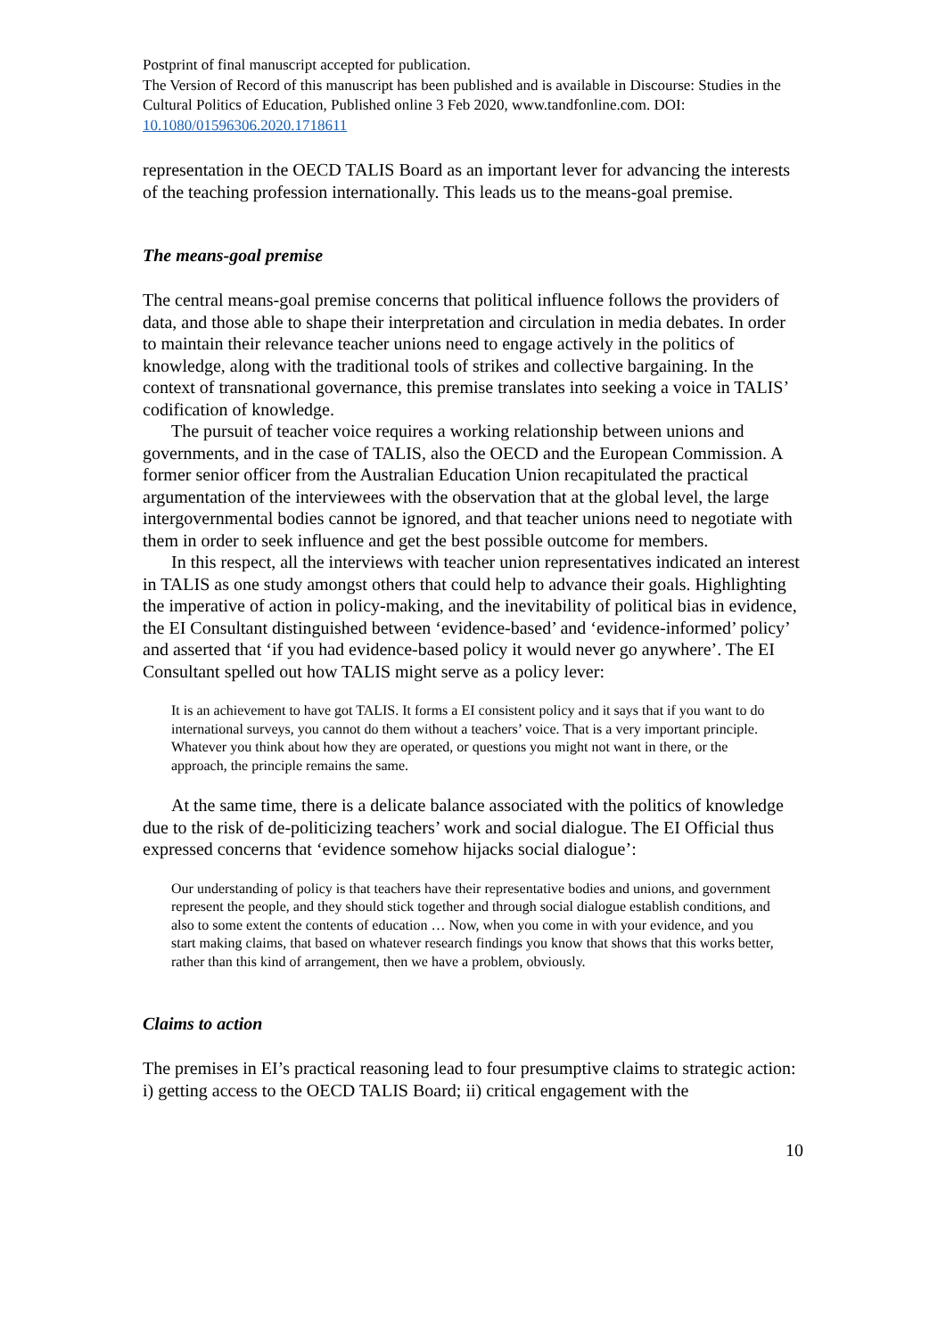Postprint of final manuscript accepted for publication.
The Version of Record of this manuscript has been published and is available in Discourse: Studies in the Cultural Politics of Education, Published online 3 Feb 2020, www.tandfonline.com. DOI: 10.1080/01596306.2020.1718611
representation in the OECD TALIS Board as an important lever for advancing the interests of the teaching profession internationally. This leads us to the means-goal premise.
The means-goal premise
The central means-goal premise concerns that political influence follows the providers of data, and those able to shape their interpretation and circulation in media debates. In order to maintain their relevance teacher unions need to engage actively in the politics of knowledge, along with the traditional tools of strikes and collective bargaining. In the context of transnational governance, this premise translates into seeking a voice in TALIS’ codification of knowledge.
The pursuit of teacher voice requires a working relationship between unions and governments, and in the case of TALIS, also the OECD and the European Commission. A former senior officer from the Australian Education Union recapitulated the practical argumentation of the interviewees with the observation that at the global level, the large intergovernmental bodies cannot be ignored, and that teacher unions need to negotiate with them in order to seek influence and get the best possible outcome for members.
In this respect, all the interviews with teacher union representatives indicated an interest in TALIS as one study amongst others that could help to advance their goals. Highlighting the imperative of action in policy-making, and the inevitability of political bias in evidence, the EI Consultant distinguished between ‘evidence-based’ and ‘evidence-informed’ policy’ and asserted that ‘if you had evidence-based policy it would never go anywhere’. The EI Consultant spelled out how TALIS might serve as a policy lever:
It is an achievement to have got TALIS. It forms a EI consistent policy and it says that if you want to do international surveys, you cannot do them without a teachers’ voice. That is a very important principle. Whatever you think about how they are operated, or questions you might not want in there, or the approach, the principle remains the same.
At the same time, there is a delicate balance associated with the politics of knowledge due to the risk of de-politicizing teachers’ work and social dialogue. The EI Official thus expressed concerns that ‘evidence somehow hijacks social dialogue’:
Our understanding of policy is that teachers have their representative bodies and unions, and government represent the people, and they should stick together and through social dialogue establish conditions, and also to some extent the contents of education … Now, when you come in with your evidence, and you start making claims, that based on whatever research findings you know that shows that this works better, rather than this kind of arrangement, then we have a problem, obviously.
Claims to action
The premises in EI’s practical reasoning lead to four presumptive claims to strategic action: i) getting access to the OECD TALIS Board; ii) critical engagement with the
10